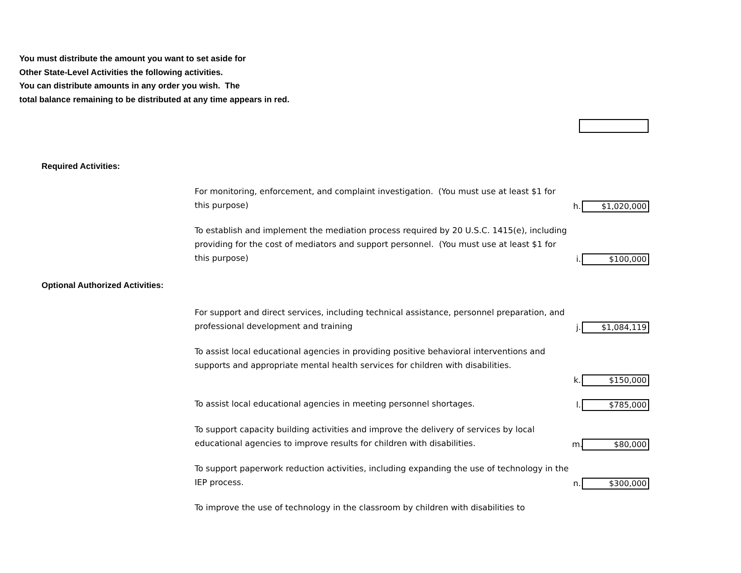You must distribute the amount you want to set aside for
Other State-Level Activities the following activities.
You can distribute amounts in any order you wish. The
total balance remaining to be distributed at any time appears in red.
Required Activities:
For monitoring, enforcement, and complaint investigation. (You must use at least $1 for this purpose)
h.
$1,020,000
To establish and implement the mediation process required by 20 U.S.C. 1415(e), including providing for the cost of mediators and support personnel. (You must use at least $1 for this purpose)
i.
$100,000
Optional Authorized Activities:
For support and direct services, including technical assistance, personnel preparation, and professional development and training
j.
$1,084,119
To assist local educational agencies in providing positive behavioral interventions and supports and appropriate mental health services for children with disabilities.
k.
$150,000
To assist local educational agencies in meeting personnel shortages.
l.
$785,000
To support capacity building activities and improve the delivery of services by local educational agencies to improve results for children with disabilities.
m.
$80,000
To support paperwork reduction activities, including expanding the use of technology in the IEP process.
n.
$300,000
To improve the use of technology in the classroom by children with disabilities to